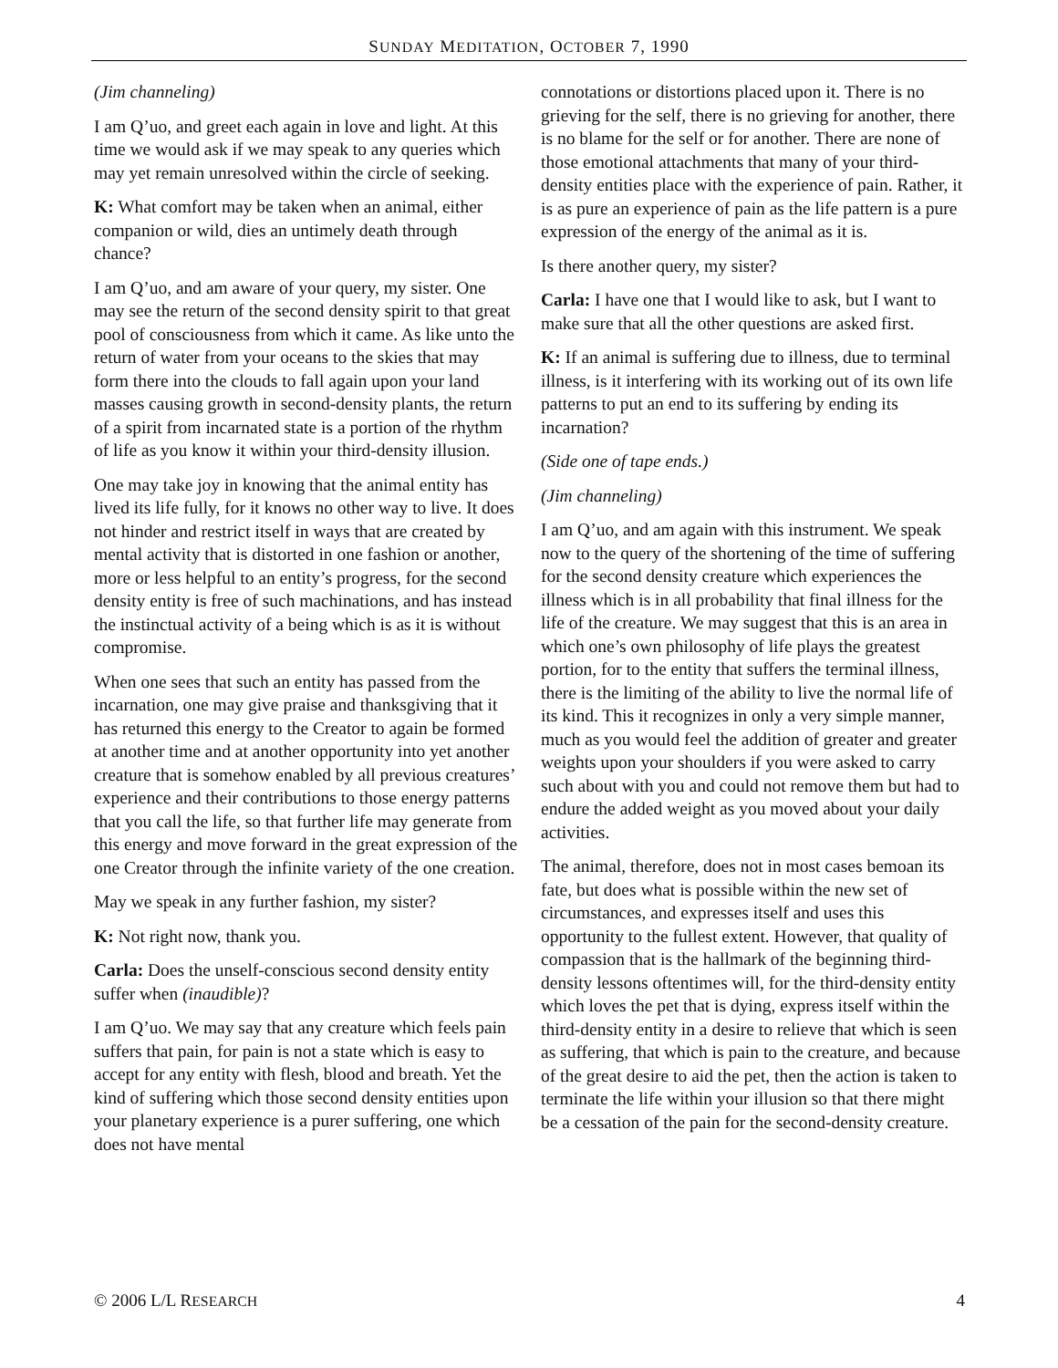SUNDAY MEDITATION, OCTOBER 7, 1990
(Jim channeling)
I am Q’uo, and greet each again in love and light. At this time we would ask if we may speak to any queries which may yet remain unresolved within the circle of seeking.
K: What comfort may be taken when an animal, either companion or wild, dies an untimely death through chance?
I am Q’uo, and am aware of your query, my sister. One may see the return of the second density spirit to that great pool of consciousness from which it came. As like unto the return of water from your oceans to the skies that may form there into the clouds to fall again upon your land masses causing growth in second-density plants, the return of a spirit from incarnated state is a portion of the rhythm of life as you know it within your third-density illusion.
One may take joy in knowing that the animal entity has lived its life fully, for it knows no other way to live. It does not hinder and restrict itself in ways that are created by mental activity that is distorted in one fashion or another, more or less helpful to an entity’s progress, for the second density entity is free of such machinations, and has instead the instinctual activity of a being which is as it is without compromise.
When one sees that such an entity has passed from the incarnation, one may give praise and thanksgiving that it has returned this energy to the Creator to again be formed at another time and at another opportunity into yet another creature that is somehow enabled by all previous creatures’ experience and their contributions to those energy patterns that you call the life, so that further life may generate from this energy and move forward in the great expression of the one Creator through the infinite variety of the one creation.
May we speak in any further fashion, my sister?
K: Not right now, thank you.
Carla: Does the unself-conscious second density entity suffer when (inaudible)?
I am Q’uo. We may say that any creature which feels pain suffers that pain, for pain is not a state which is easy to accept for any entity with flesh, blood and breath. Yet the kind of suffering which those second density entities upon your planetary experience is a purer suffering, one which does not have mental
connotations or distortions placed upon it. There is no grieving for the self, there is no grieving for another, there is no blame for the self or for another. There are none of those emotional attachments that many of your third-density entities place with the experience of pain. Rather, it is as pure an experience of pain as the life pattern is a pure expression of the energy of the animal as it is.
Is there another query, my sister?
Carla: I have one that I would like to ask, but I want to make sure that all the other questions are asked first.
K: If an animal is suffering due to illness, due to terminal illness, is it interfering with its working out of its own life patterns to put an end to its suffering by ending its incarnation?
(Side one of tape ends.)
(Jim channeling)
I am Q’uo, and am again with this instrument. We speak now to the query of the shortening of the time of suffering for the second density creature which experiences the illness which is in all probability that final illness for the life of the creature. We may suggest that this is an area in which one’s own philosophy of life plays the greatest portion, for to the entity that suffers the terminal illness, there is the limiting of the ability to live the normal life of its kind. This it recognizes in only a very simple manner, much as you would feel the addition of greater and greater weights upon your shoulders if you were asked to carry such about with you and could not remove them but had to endure the added weight as you moved about your daily activities.
The animal, therefore, does not in most cases bemoan its fate, but does what is possible within the new set of circumstances, and expresses itself and uses this opportunity to the fullest extent. However, that quality of compassion that is the hallmark of the beginning third-density lessons oftentimes will, for the third-density entity which loves the pet that is dying, express itself within the third-density entity in a desire to relieve that which is seen as suffering, that which is pain to the creature, and because of the great desire to aid the pet, then the action is taken to terminate the life within your illusion so that there might be a cessation of the pain for the second-density creature.
© 2006 L/L RESEARCH 4